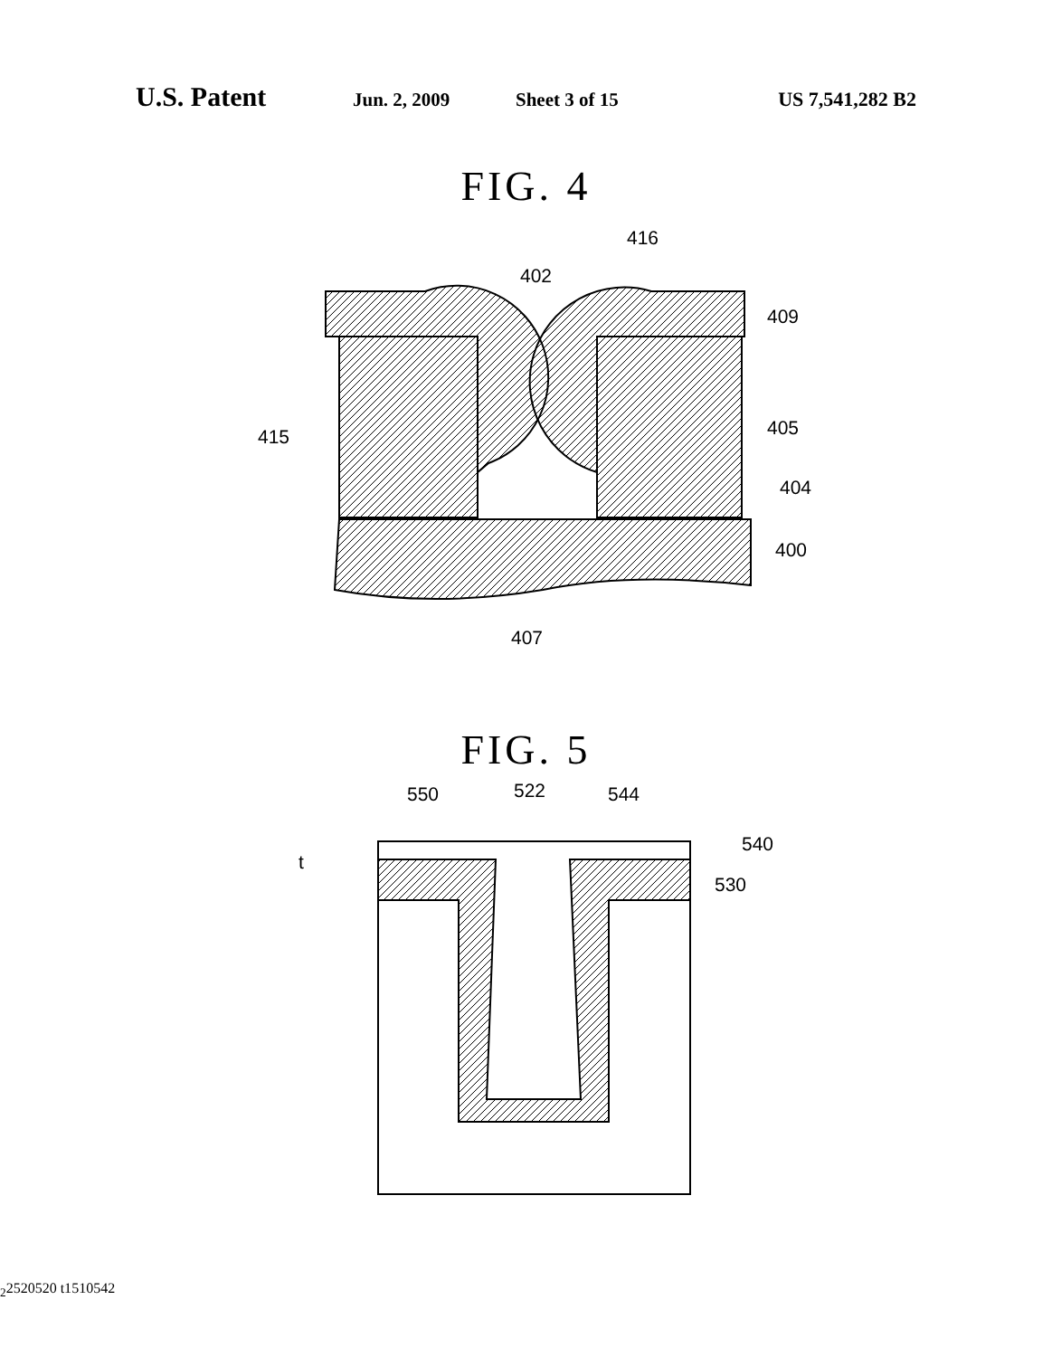U.S. Patent Jun. 2, 2009 Sheet 3 of 15 US 7,541,282 B2
FIG. 4
402
416
409
405
415
404
400
407
FIG. 5
550
522
544
540
530
t22
520
520
t1
510
542